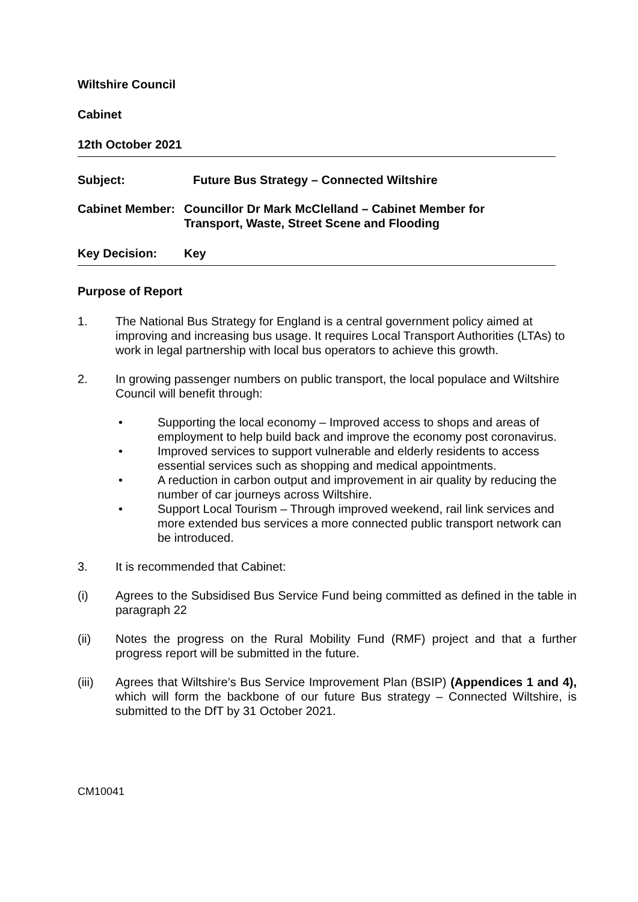Wiltshire Council
Cabinet
12th October 2021
Subject: Future Bus Strategy – Connected Wiltshire
Cabinet Member: Councillor Dr Mark McClelland – Cabinet Member for
Transport, Waste, Street Scene and Flooding
Key Decision: Key
Purpose of Report
1. The National Bus Strategy for England is a central government policy aimed at improving and increasing bus usage. It requires Local Transport Authorities (LTAs) to work in legal partnership with local bus operators to achieve this growth.
2. In growing passenger numbers on public transport, the local populace and Wiltshire Council will benefit through:
• Supporting the local economy – Improved access to shops and areas of employment to help build back and improve the economy post coronavirus.
• Improved services to support vulnerable and elderly residents to access essential services such as shopping and medical appointments.
• A reduction in carbon output and improvement in air quality by reducing the number of car journeys across Wiltshire.
• Support Local Tourism – Through improved weekend, rail link services and more extended bus services a more connected public transport network can be introduced.
3. It is recommended that Cabinet:
(i) Agrees to the Subsidised Bus Service Fund being committed as defined in the table in paragraph 22
(ii) Notes the progress on the Rural Mobility Fund (RMF) project and that a further progress report will be submitted in the future.
(iii) Agrees that Wiltshire’s Bus Service Improvement Plan (BSIP) (Appendices 1 and 4), which will form the backbone of our future Bus strategy – Connected Wiltshire, is submitted to the DfT by 31 October 2021.
CM10041